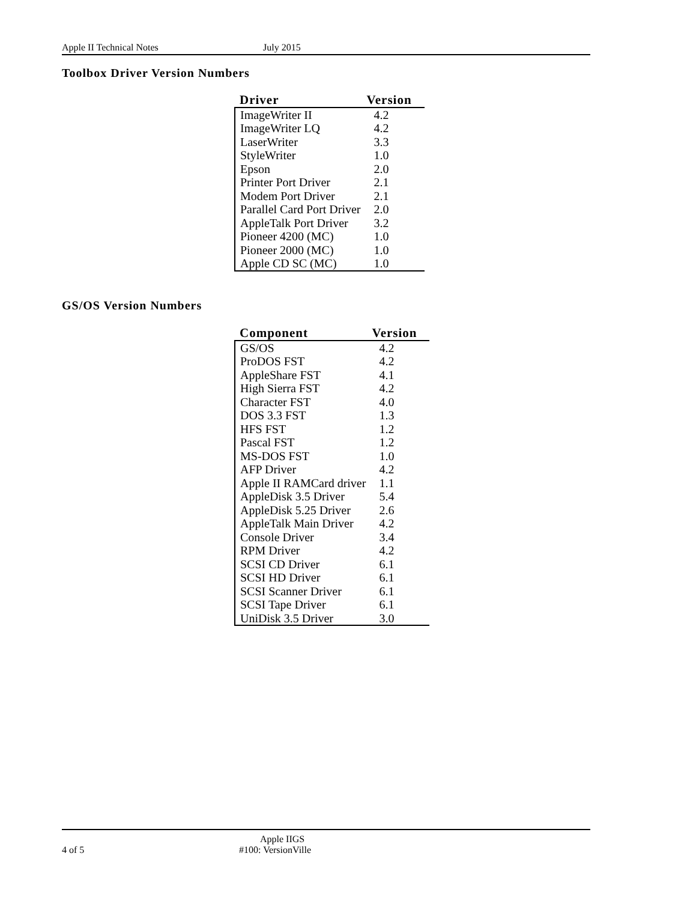Apple II Technical Notes July 2015
Toolbox Driver Version Numbers
| Driver | Version |
| --- | --- |
| ImageWriter II | 4.2 |
| ImageWriter LQ | 4.2 |
| LaserWriter | 3.3 |
| StyleWriter | 1.0 |
| Epson | 2.0 |
| Printer Port Driver | 2.1 |
| Modem Port Driver | 2.1 |
| Parallel Card Port Driver | 2.0 |
| AppleTalk Port Driver | 3.2 |
| Pioneer 4200 (MC) | 1.0 |
| Pioneer 2000 (MC) | 1.0 |
| Apple CD SC (MC) | 1.0 |
GS/OS Version Numbers
| Component | Version |
| --- | --- |
| GS/OS | 4.2 |
| ProDOS FST | 4.2 |
| AppleShare FST | 4.1 |
| High Sierra FST | 4.2 |
| Character FST | 4.0 |
| DOS 3.3 FST | 1.3 |
| HFS FST | 1.2 |
| Pascal FST | 1.2 |
| MS-DOS FST | 1.0 |
| AFP Driver | 4.2 |
| Apple II RAMCard driver | 1.1 |
| AppleDisk 3.5 Driver | 5.4 |
| AppleDisk 5.25 Driver | 2.6 |
| AppleTalk Main Driver | 4.2 |
| Console Driver | 3.4 |
| RPM Driver | 4.2 |
| SCSI CD Driver | 6.1 |
| SCSI HD Driver | 6.1 |
| SCSI Scanner Driver | 6.1 |
| SCSI Tape Driver | 6.1 |
| UniDisk 3.5 Driver | 3.0 |
Apple IIGS
4 of 5 #100: VersionVille